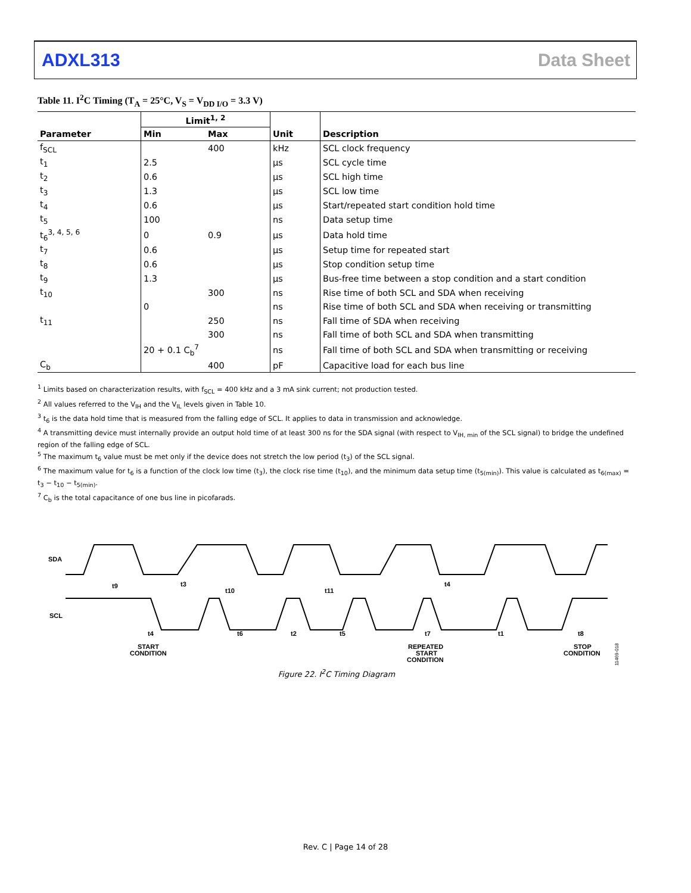ADXL313 Data Sheet
Table 11. I<sup>2</sup>C Timing (T<sub>A</sub> = 25°C, V<sub>S</sub> = V<sub>DD I/O</sub> = 3.3 V)
| | Limit<sup>1, 2</sup> | | | |
| --- | --- | --- | --- | --- |
| Parameter | Min | Max | Unit | Description |
| f<sub>SCL</sub> | | 400 | kHz | SCL clock frequency |
| t<sub>1</sub> | 2.5 | | µs | SCL cycle time |
| t<sub>2</sub> | 0.6 | | µs | SCL high time |
| t<sub>3</sub> | 1.3 | | µs | SCL low time |
| t<sub>4</sub> | 0.6 | | µs | Start/repeated start condition hold time |
| t<sub>5</sub> | 100 | | ns | Data setup time |
| t<sub>6</sub><sup>3, 4, 5, 6</sup> | 0 | 0.9 | µs | Data hold time |
| t<sub>7</sub> | 0.6 | | µs | Setup time for repeated start |
| t<sub>8</sub> | 0.6 | | µs | Stop condition setup time |
| t<sub>9</sub> | 1.3 | | µs | Bus-free time between a stop condition and a start condition |
| t<sub>10</sub> | | 300 | ns | Rise time of both SCL and SDA when receiving |
| | 0 | | ns | Rise time of both SCL and SDA when receiving or transmitting |
| t<sub>11</sub> | | 250 | ns | Fall time of SDA when receiving |
| | | 300 | ns | Fall time of both SCL and SDA when transmitting |
| | 20 + 0.1 C<sub>b</sub><sup>7</sup> | | ns | Fall time of both SCL and SDA when transmitting or receiving |
| C<sub>b</sub> | | 400 | pF | Capacitive load for each bus line |
<sup>1</sup> Limits based on characterization results, with f<sub>SCL</sub> = 400 kHz and a 3 mA sink current; not production tested.
<sup>2</sup> All values referred to the V<sub>IH</sub> and the V<sub>IL</sub> levels given in Table 10.
<sup>3</sup> t<sub>6</sub> is the data hold time that is measured from the falling edge of SCL. It applies to data in transmission and acknowledge.
<sup>4</sup> A transmitting device must internally provide an output hold time of at least 300 ns for the SDA signal (with respect to V<sub>IH, min</sub> of the SCL signal) to bridge the undefined region of the falling edge of SCL.
<sup>5</sup> The maximum t<sub>6</sub> value must be met only if the device does not stretch the low period (t<sub>3</sub>) of the SCL signal.
<sup>6</sup> The maximum value for t<sub>6</sub> is a function of the clock low time (t<sub>3</sub>), the clock rise time (t<sub>10</sub>), and the minimum data setup time (t<sub>5(min)</sub>). This value is calculated as t<sub>6(max)</sub> = t<sub>3</sub> − t<sub>10</sub> − t<sub>5(min)</sub>.
<sup>7</sup> C<sub>b</sub> is the total capacitance of one bus line in picofarads.
SDA
SCL
t9
t3
t10
t11
t4
t6
t2
t5
t7
t4
t1
t8
START
CONDITION
REPEATED
START
CONDITION
STOP
CONDITION
11469-018
Figure 22. I<sup>2</sup>C Timing Diagram
Rev. C | Page 14 of 28